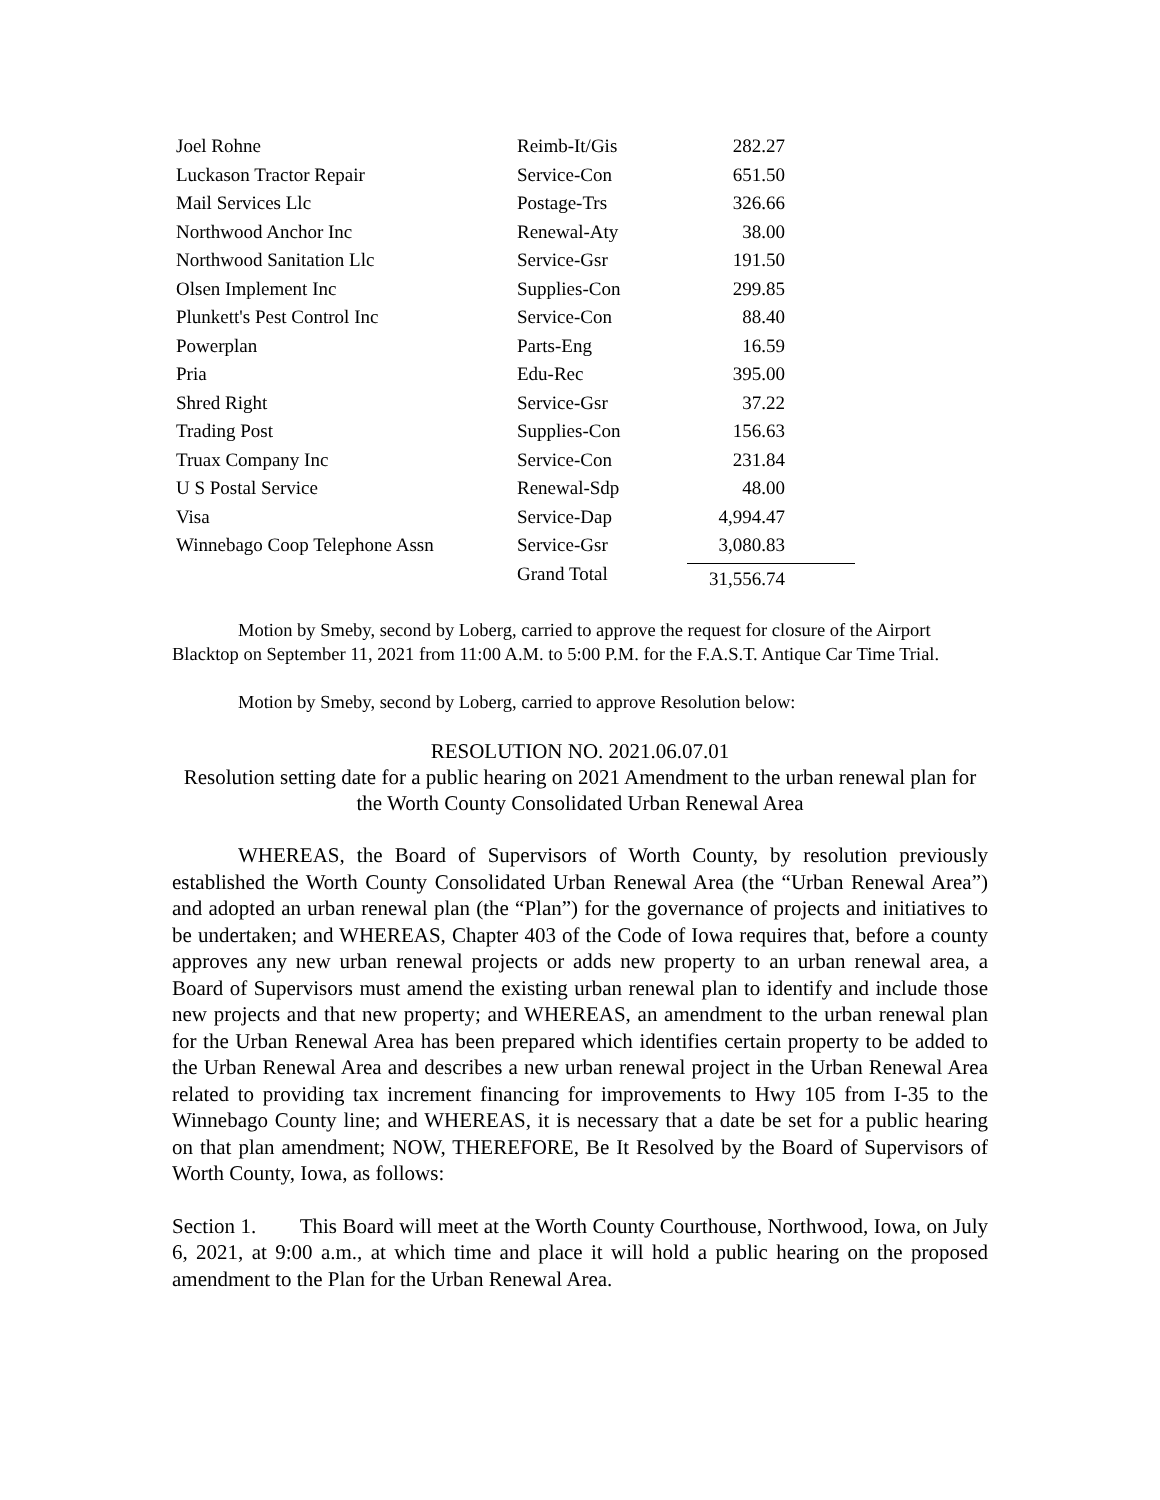| Joel Rohne | Reimb-It/Gis | 282.27 |
| Luckason Tractor Repair | Service-Con | 651.50 |
| Mail Services Llc | Postage-Trs | 326.66 |
| Northwood Anchor Inc | Renewal-Aty | 38.00 |
| Northwood Sanitation Llc | Service-Gsr | 191.50 |
| Olsen Implement Inc | Supplies-Con | 299.85 |
| Plunkett's Pest Control Inc | Service-Con | 88.40 |
| Powerplan | Parts-Eng | 16.59 |
| Pria | Edu-Rec | 395.00 |
| Shred Right | Service-Gsr | 37.22 |
| Trading Post | Supplies-Con | 156.63 |
| Truax Company Inc | Service-Con | 231.84 |
| U S Postal Service | Renewal-Sdp | 48.00 |
| Visa | Service-Dap | 4,994.47 |
| Winnebago Coop Telephone Assn | Service-Gsr | 3,080.83 |
| | Grand Total | 31,556.74 |
Motion by Smeby, second by Loberg, carried to approve the request for closure of the Airport Blacktop on September 11, 2021 from 11:00 A.M. to 5:00 P.M. for the F.A.S.T. Antique Car Time Trial.
Motion by Smeby, second by Loberg, carried to approve Resolution below:
RESOLUTION NO. 2021.06.07.01
Resolution setting date for a public hearing on 2021 Amendment to the urban renewal plan for the Worth County Consolidated Urban Renewal Area
WHEREAS, the Board of Supervisors of Worth County, by resolution previously established the Worth County Consolidated Urban Renewal Area (the “Urban Renewal Area”) and adopted an urban renewal plan (the “Plan”) for the governance of projects and initiatives to be undertaken; and WHEREAS, Chapter 403 of the Code of Iowa requires that, before a county approves any new urban renewal projects or adds new property to an urban renewal area, a Board of Supervisors must amend the existing urban renewal plan to identify and include those new projects and that new property; and WHEREAS, an amendment to the urban renewal plan for the Urban Renewal Area has been prepared which identifies certain property to be added to the Urban Renewal Area and describes a new urban renewal project in the Urban Renewal Area related to providing tax increment financing for improvements to Hwy 105 from I-35 to the Winnebago County line; and WHEREAS, it is necessary that a date be set for a public hearing on that plan amendment; NOW, THEREFORE, Be It Resolved by the Board of Supervisors of Worth County, Iowa, as follows:
Section 1. This Board will meet at the Worth County Courthouse, Northwood, Iowa, on July 6, 2021, at 9:00 a.m., at which time and place it will hold a public hearing on the proposed amendment to the Plan for the Urban Renewal Area.